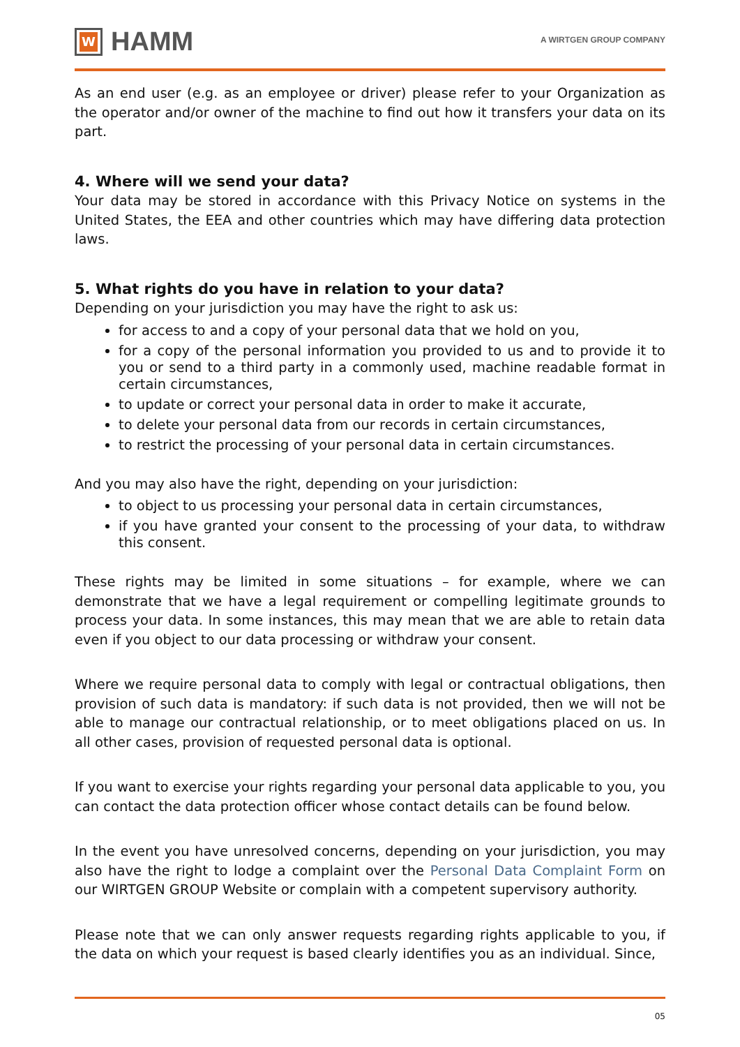W
HAMM
A WIRTGEN GROUP COMPANY
As an end user (e.g. as an employee or driver) please refer to your Organization as the operator and/or owner of the machine to find out how it transfers your data on its part.
4. Where will we send your data?
Your data may be stored in accordance with this Privacy Notice on systems in the United States, the EEA and other countries which may have differing data protection laws.
5. What rights do you have in relation to your data?
Depending on your jurisdiction you may have the right to ask us:
for access to and a copy of your personal data that we hold on you,
for a copy of the personal information you provided to us and to provide it to you or send to a third party in a commonly used, machine readable format in certain circumstances,
to update or correct your personal data in order to make it accurate,
to delete your personal data from our records in certain circumstances,
to restrict the processing of your personal data in certain circumstances.
And you may also have the right, depending on your jurisdiction:
to object to us processing your personal data in certain circumstances,
if you have granted your consent to the processing of your data, to withdraw this consent.
These rights may be limited in some situations – for example, where we can demonstrate that we have a legal requirement or compelling legitimate grounds to process your data. In some instances, this may mean that we are able to retain data even if you object to our data processing or withdraw your consent.
Where we require personal data to comply with legal or contractual obligations, then provision of such data is mandatory: if such data is not provided, then we will not be able to manage our contractual relationship, or to meet obligations placed on us. In all other cases, provision of requested personal data is optional.
If you want to exercise your rights regarding your personal data applicable to you, you can contact the data protection officer whose contact details can be found below.
In the event you have unresolved concerns, depending on your jurisdiction, you may also have the right to lodge a complaint over the Personal Data Complaint Form on our WIRTGEN GROUP Website or complain with a competent supervisory authority.
Please note that we can only answer requests regarding rights applicable to you, if the data on which your request is based clearly identifies you as an individual. Since,
05